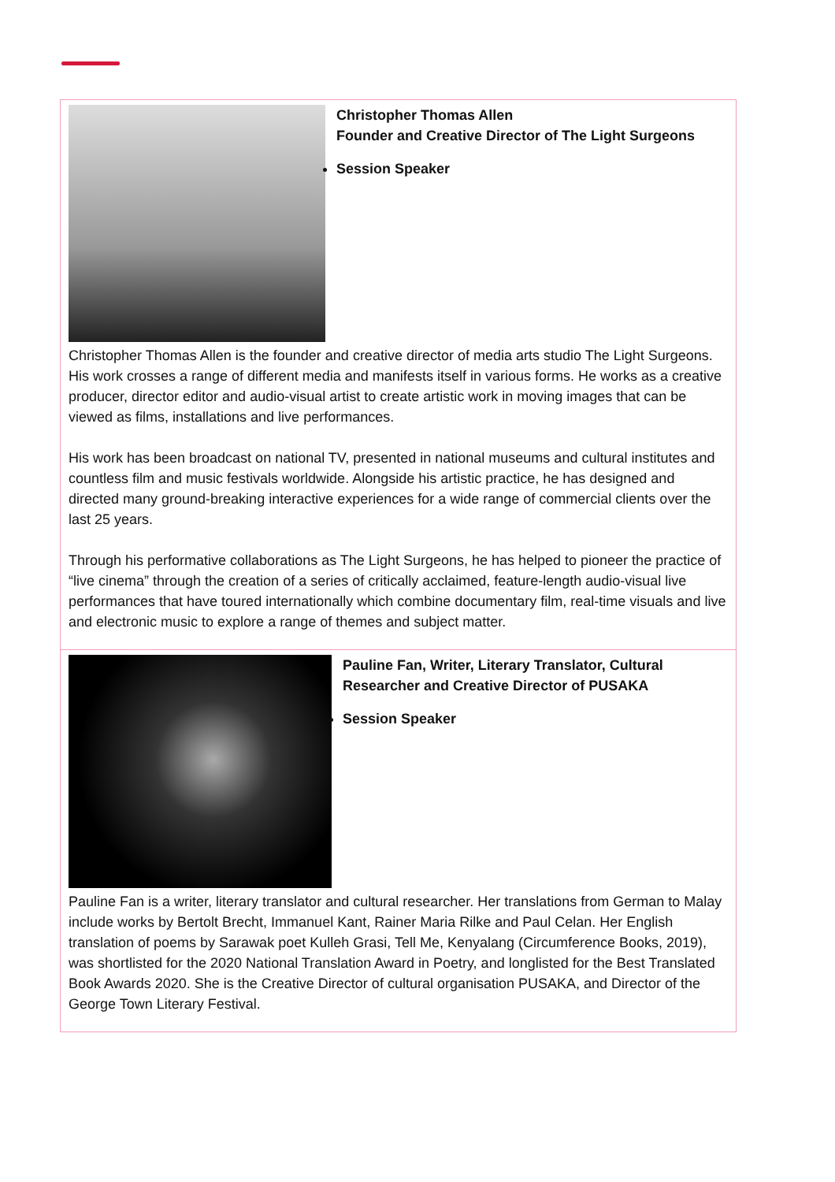| Christopher Thomas Allen Founder and Creative Director of The Light Surgeons Session Speaker Christopher Thomas Allen is the founder and creative director of media arts studio The Light Surgeons. His work crosses a range of different media and manifests itself in various forms. He works as a creative producer, director editor and audio-visual artist to create artistic work in moving images that can be viewed as films, installations and live performances. His work has been broadcast on national TV, presented in national museums and cultural institutes and countless film and music festivals worldwide. Alongside his artistic practice, he has designed and directed many ground-breaking interactive experiences for a wide range of commercial clients over the last 25 years. Through his performative collaborations as The Light Surgeons, he has helped to pioneer the practice of “live cinema” through the creation of a series of critically acclaimed, feature-length audio-visual live performances that have toured internationally which combine documentary film, real-time visuals and live and electronic music to explore a range of themes and subject matter. |
| Pauline Fan, Writer, Literary Translator, Cultural Researcher and Creative Director of PUSAKA Session Speaker Pauline Fan is a writer, literary translator and cultural researcher. Her translations from German to Malay include works by Bertolt Brecht, Immanuel Kant, Rainer Maria Rilke and Paul Celan. Her English translation of poems by Sarawak poet Kulleh Grasi, Tell Me, Kenyalang (Circumference Books, 2019), was shortlisted for the 2020 National Translation Award in Poetry, and longlisted for the Best Translated Book Awards 2020. She is the Creative Director of cultural organisation PUSAKA, and Director of the George Town Literary Festival. |